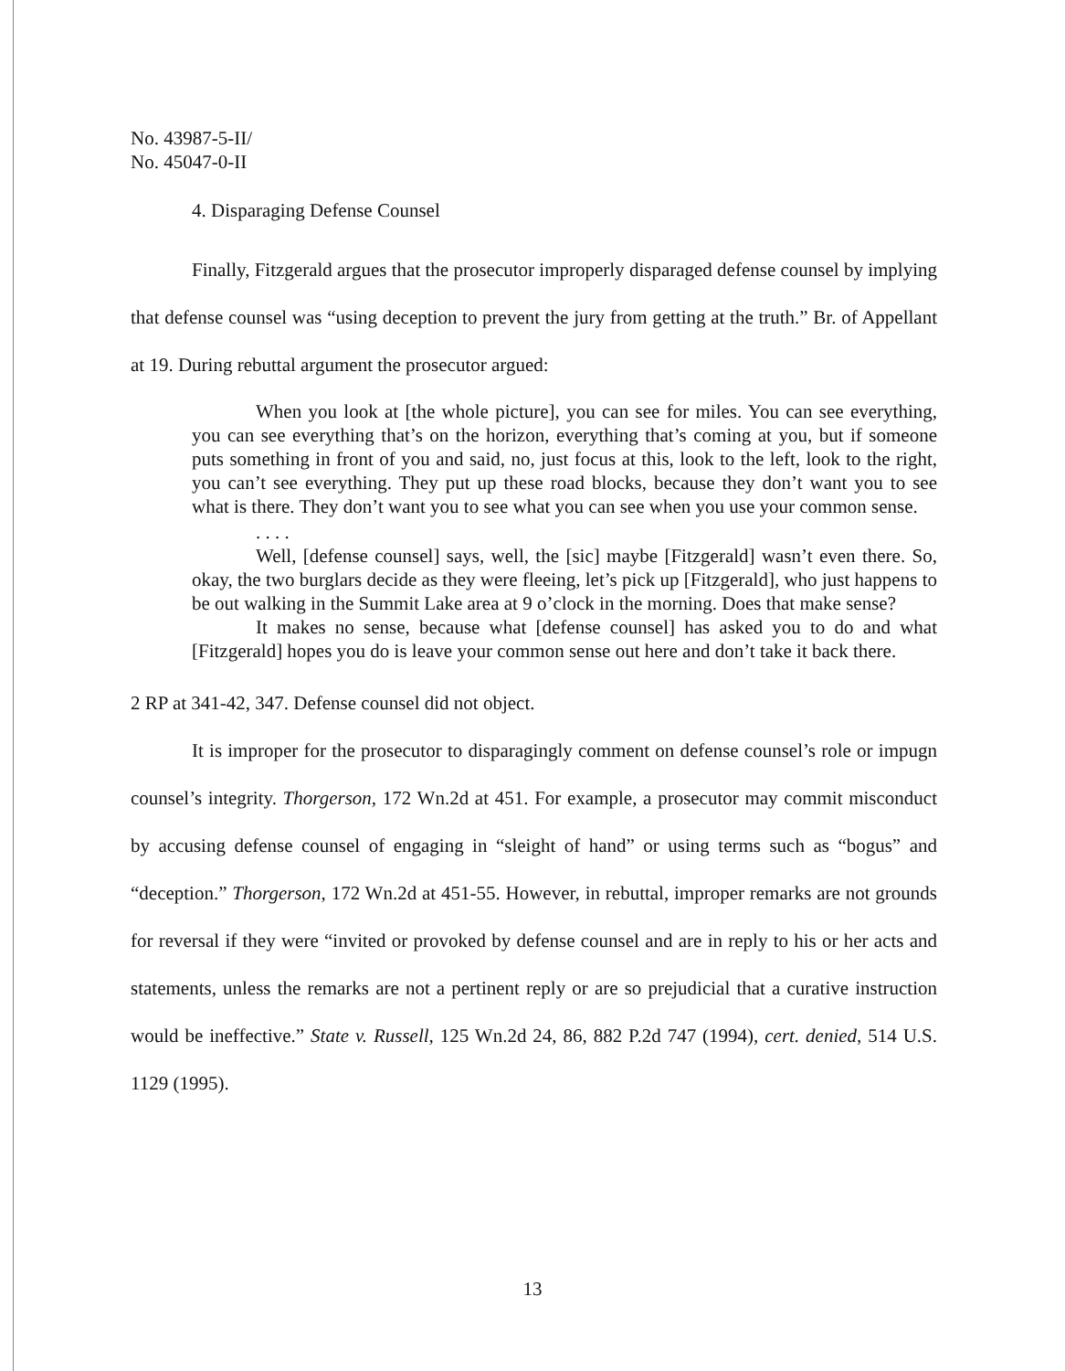No. 43987-5-II/
No. 45047-0-II
4. Disparaging Defense Counsel
Finally, Fitzgerald argues that the prosecutor improperly disparaged defense counsel by implying that defense counsel was “using deception to prevent the jury from getting at the truth.” Br. of Appellant at 19. During rebuttal argument the prosecutor argued:
When you look at [the whole picture], you can see for miles. You can see everything, you can see everything that’s on the horizon, everything that’s coming at you, but if someone puts something in front of you and said, no, just focus at this, look to the left, look to the right, you can’t see everything. They put up these road blocks, because they don’t want you to see what is there. They don’t want you to see what you can see when you use your common sense.
. . . .
Well, [defense counsel] says, well, the [sic] maybe [Fitzgerald] wasn’t even there. So, okay, the two burglars decide as they were fleeing, let’s pick up [Fitzgerald], who just happens to be out walking in the Summit Lake area at 9 o’clock in the morning. Does that make sense?
It makes no sense, because what [defense counsel] has asked you to do and what [Fitzgerald] hopes you do is leave your common sense out here and don’t take it back there.
2 RP at 341-42, 347. Defense counsel did not object.
It is improper for the prosecutor to disparagingly comment on defense counsel’s role or impugn counsel’s integrity. Thorgerson, 172 Wn.2d at 451. For example, a prosecutor may commit misconduct by accusing defense counsel of engaging in “sleight of hand” or using terms such as “bogus” and “deception.” Thorgerson, 172 Wn.2d at 451-55. However, in rebuttal, improper remarks are not grounds for reversal if they were “invited or provoked by defense counsel and are in reply to his or her acts and statements, unless the remarks are not a pertinent reply or are so prejudicial that a curative instruction would be ineffective.” State v. Russell, 125 Wn.2d 24, 86, 882 P.2d 747 (1994), cert. denied, 514 U.S. 1129 (1995).
13